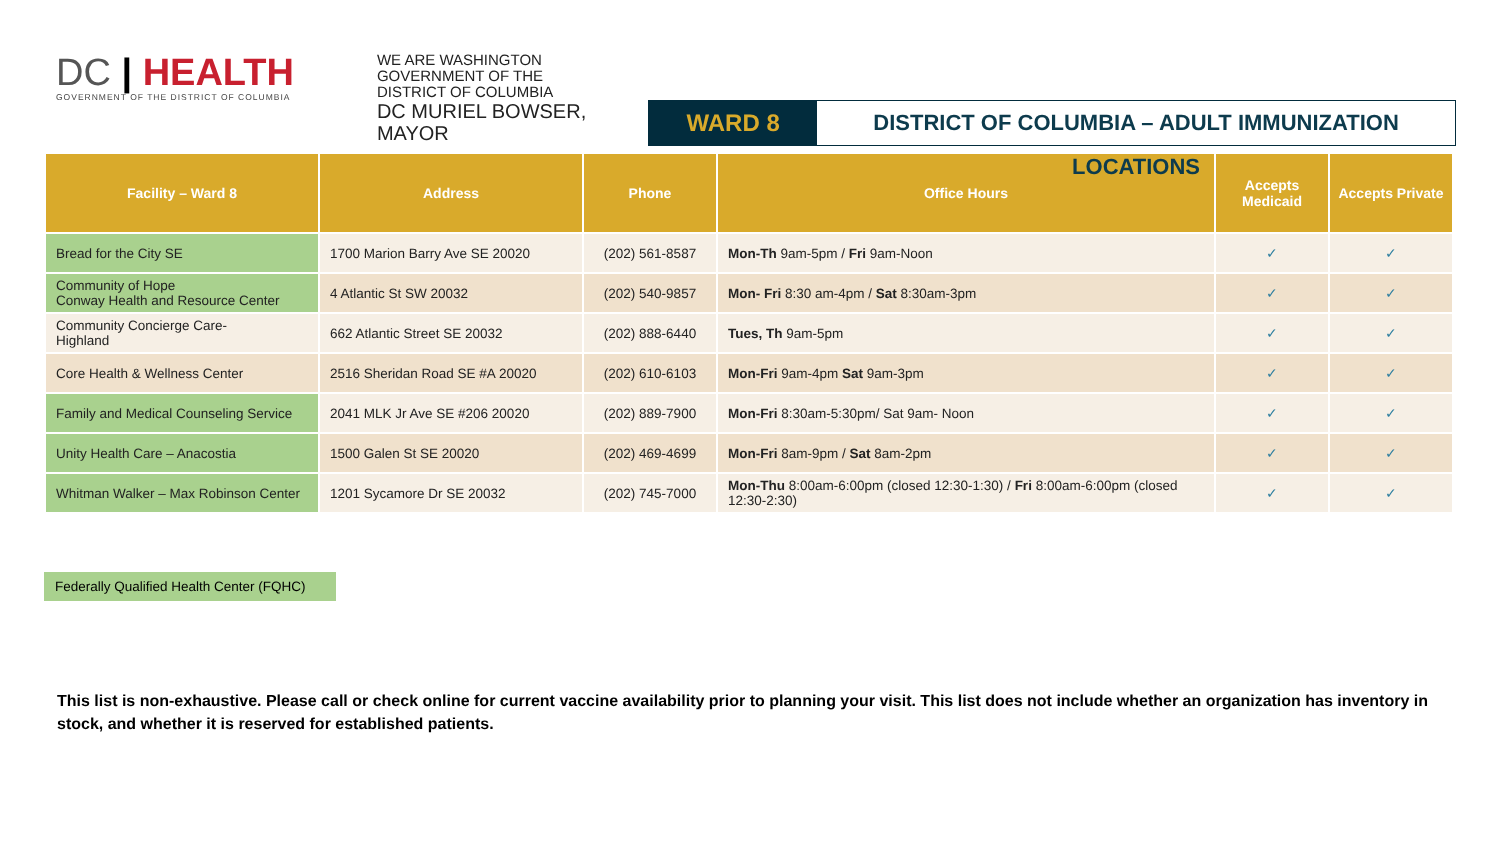DC | HEALTH
GOVERNMENT OF THE DISTRICT OF COLUMBIA
WE ARE WASHINGTON GOVERNMENT OF THE
DISTRICT OF COLUMBIA
DC MURIEL BOWSER, MAYOR
WARD 8 DISTRICT OF COLUMBIA – ADULT IMMUNIZATION LOCATIONS
| Facility – Ward 8 | Address | Phone | Office Hours | Accepts Medicaid | Accepts Private |
| --- | --- | --- | --- | --- | --- |
| Bread for the City SE | 1700 Marion Barry Ave SE 20020 | (202) 561-8587 | Mon-Th 9am-5pm / Fri 9am-Noon | ✓ | ✓ |
| Community of Hope Conway Health and Resource Center | 4 Atlantic St SW 20032 | (202) 540-9857 | Mon- Fri 8:30 am-4pm / Sat 8:30am-3pm | ✓ | ✓ |
| Community Concierge Care- Highland | 662 Atlantic Street SE 20032 | (202) 888-6440 | Tues, Th 9am-5pm | ✓ | ✓ |
| Core Health & Wellness Center | 2516 Sheridan Road SE #A 20020 | (202) 610-6103 | Mon-Fri 9am-4pm Sat 9am-3pm | ✓ | ✓ |
| Family and Medical Counseling Service | 2041 MLK Jr Ave SE #206 20020 | (202) 889-7900 | Mon-Fri 8:30am-5:30pm/ Sat 9am- Noon | ✓ | ✓ |
| Unity Health Care – Anacostia | 1500 Galen St SE 20020 | (202) 469-4699 | Mon-Fri 8am-9pm / Sat 8am-2pm | ✓ | ✓ |
| Whitman Walker – Max Robinson Center | 1201 Sycamore Dr SE 20032 | (202) 745-7000 | Mon-Thu 8:00am-6:00pm (closed 12:30-1:30) / Fri 8:00am-6:00pm (closed 12:30-2:30) | ✓ | ✓ |
Federally Qualified Health Center (FQHC)
This list is non-exhaustive. Please call or check online for current vaccine availability prior to planning your visit. This list does not include whether an organization has inventory in stock, and whether it is reserved for established patients.